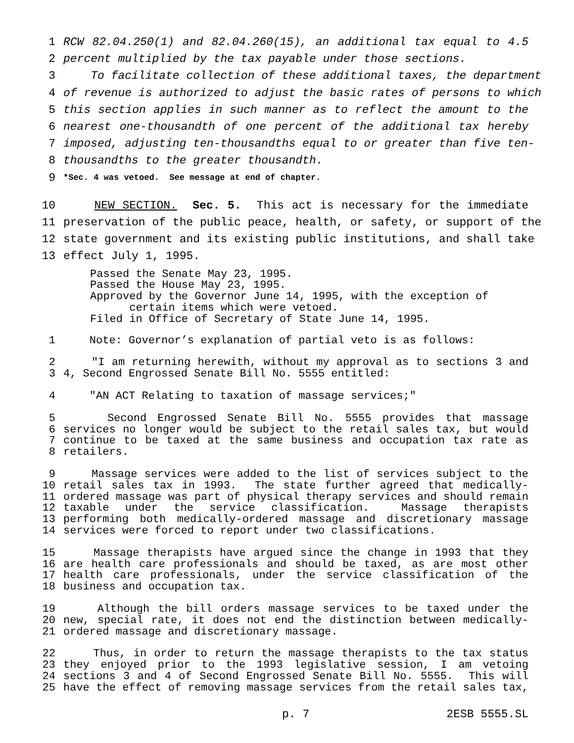1 RCW 82.04.250(1) and 82.04.260(15), an additional tax equal to 4.5
2 percent multiplied by the tax payable under those sections.
3 To facilitate collection of these additional taxes, the department
4 of revenue is authorized to adjust the basic rates of persons to which
5 this section applies in such manner as to reflect the amount to the
6 nearest one-thousandth of one percent of the additional tax hereby
7 imposed, adjusting ten-thousandths equal to or greater than five ten-
8 thousandths to the greater thousandth.
9 *Sec. 4 was vetoed. See message at end of chapter.
10 NEW SECTION. Sec. 5. This act is necessary for the immediate
11 preservation of the public peace, health, or safety, or support of the
12 state government and its existing public institutions, and shall take
13 effect July 1, 1995.
Passed the Senate May 23, 1995. Passed the House May 23, 1995. Approved by the Governor June 14, 1995, with the exception of certain items which were vetoed. Filed in Office of Secretary of State June 14, 1995.
1 Note: Governor’s explanation of partial veto is as follows:
2 "I am returning herewith, without my approval as to sections 3 and
3 4, Second Engrossed Senate Bill No. 5555 entitled:
4 "AN ACT Relating to taxation of massage services;"
5 Second Engrossed Senate Bill No. 5555 provides that massage
6 services no longer would be subject to the retail sales tax, but would
7 continue to be taxed at the same business and occupation tax rate as
8 retailers.
9 Massage services were added to the list of services subject to the
10 retail sales tax in 1993. The state further agreed that medically-
11 ordered massage was part of physical therapy services and should remain
12 taxable under the service classification. Massage therapists
13 performing both medically-ordered massage and discretionary massage
14 services were forced to report under two classifications.
15 Massage therapists have argued since the change in 1993 that they
16 are health care professionals and should be taxed, as are most other
17 health care professionals, under the service classification of the
18 business and occupation tax.
19 Although the bill orders massage services to be taxed under the
20 new, special rate, it does not end the distinction between medically-
21 ordered massage and discretionary massage.
22 Thus, in order to return the massage therapists to the tax status
23 they enjoyed prior to the 1993 legislative session, I am vetoing
24 sections 3 and 4 of Second Engrossed Senate Bill No. 5555. This will
25 have the effect of removing massage services from the retail sales tax,
p. 7 2ESB 5555.SL